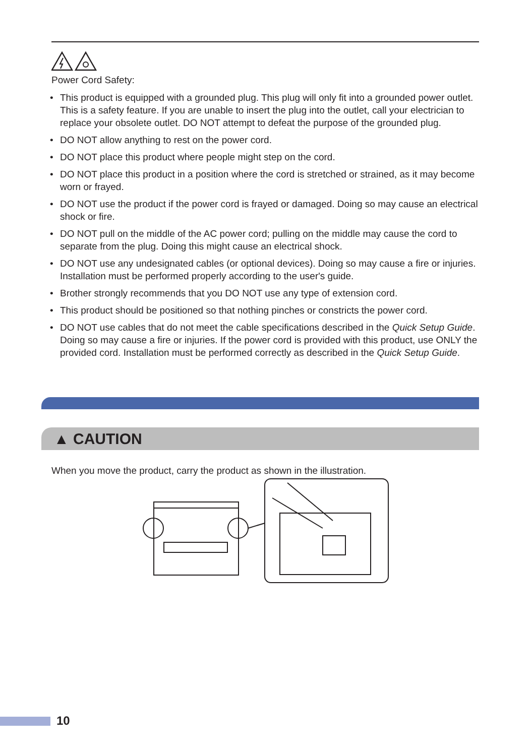Power Cord Safety:
• This product is equipped with a grounded plug. This plug will only fit into a grounded power outlet. This is a safety feature. If you are unable to insert the plug into the outlet, call your electrician to replace your obsolete outlet. DO NOT attempt to defeat the purpose of the grounded plug.
• DO NOT allow anything to rest on the power cord.
• DO NOT place this product where people might step on the cord.
• DO NOT place this product in a position where the cord is stretched or strained, as it may become worn or frayed.
• DO NOT use the product if the power cord is frayed or damaged. Doing so may cause an electrical shock or fire.
• DO NOT pull on the middle of the AC power cord; pulling on the middle may cause the cord to separate from the plug. Doing this might cause an electrical shock.
• DO NOT use any undesignated cables (or optional devices). Doing so may cause a fire or injuries. Installation must be performed properly according to the user's guide.
• Brother strongly recommends that you DO NOT use any type of extension cord.
• This product should be positioned so that nothing pinches or constricts the power cord.
• DO NOT use cables that do not meet the cable specifications described in the Quick Setup Guide. Doing so may cause a fire or injuries. If the power cord is provided with this product, use ONLY the provided cord. Installation must be performed correctly as described in the Quick Setup Guide.
▲ CAUTION
When you move the product, carry the product as shown in the illustration.
10